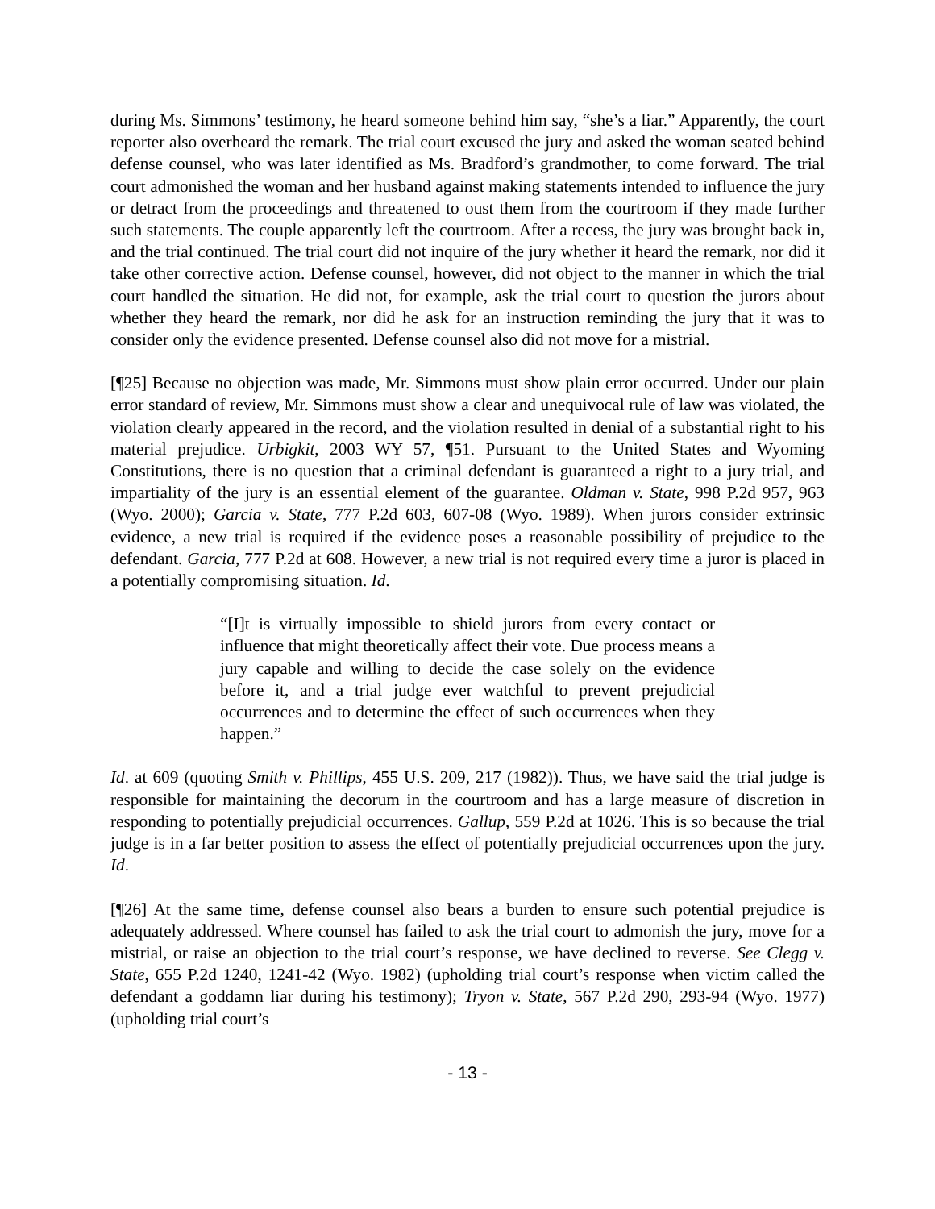during Ms. Simmons’ testimony, he heard someone behind him say, “she’s a liar.” Apparently, the court reporter also overheard the remark. The trial court excused the jury and asked the woman seated behind defense counsel, who was later identified as Ms. Bradford’s grandmother, to come forward. The trial court admonished the woman and her husband against making statements intended to influence the jury or detract from the proceedings and threatened to oust them from the courtroom if they made further such statements. The couple apparently left the courtroom. After a recess, the jury was brought back in, and the trial continued. The trial court did not inquire of the jury whether it heard the remark, nor did it take other corrective action. Defense counsel, however, did not object to the manner in which the trial court handled the situation. He did not, for example, ask the trial court to question the jurors about whether they heard the remark, nor did he ask for an instruction reminding the jury that it was to consider only the evidence presented. Defense counsel also did not move for a mistrial.
[¶25] Because no objection was made, Mr. Simmons must show plain error occurred. Under our plain error standard of review, Mr. Simmons must show a clear and unequivocal rule of law was violated, the violation clearly appeared in the record, and the violation resulted in denial of a substantial right to his material prejudice. Urbigkit, 2003 WY 57, ¶51. Pursuant to the United States and Wyoming Constitutions, there is no question that a criminal defendant is guaranteed a right to a jury trial, and impartiality of the jury is an essential element of the guarantee. Oldman v. State, 998 P.2d 957, 963 (Wyo. 2000); Garcia v. State, 777 P.2d 603, 607-08 (Wyo. 1989). When jurors consider extrinsic evidence, a new trial is required if the evidence poses a reasonable possibility of prejudice to the defendant. Garcia, 777 P.2d at 608. However, a new trial is not required every time a juror is placed in a potentially compromising situation. Id.
“[I]t is virtually impossible to shield jurors from every contact or influence that might theoretically affect their vote. Due process means a jury capable and willing to decide the case solely on the evidence before it, and a trial judge ever watchful to prevent prejudicial occurrences and to determine the effect of such occurrences when they happen.”
Id. at 609 (quoting Smith v. Phillips, 455 U.S. 209, 217 (1982)). Thus, we have said the trial judge is responsible for maintaining the decorum in the courtroom and has a large measure of discretion in responding to potentially prejudicial occurrences. Gallup, 559 P.2d at 1026. This is so because the trial judge is in a far better position to assess the effect of potentially prejudicial occurrences upon the jury. Id.
[¶26] At the same time, defense counsel also bears a burden to ensure such potential prejudice is adequately addressed. Where counsel has failed to ask the trial court to admonish the jury, move for a mistrial, or raise an objection to the trial court’s response, we have declined to reverse. See Clegg v. State, 655 P.2d 1240, 1241-42 (Wyo. 1982) (upholding trial court’s response when victim called the defendant a goddamn liar during his testimony); Tryon v. State, 567 P.2d 290, 293-94 (Wyo. 1977) (upholding trial court’s
- 13 -